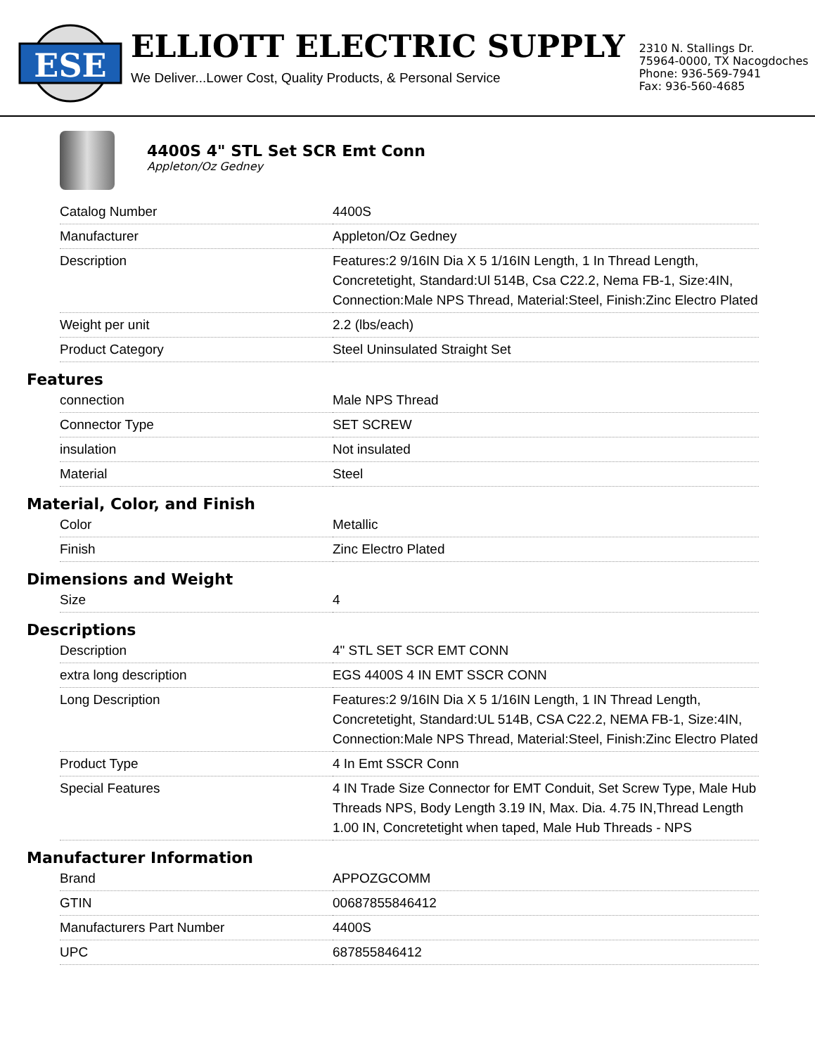ESE
ELLIOTT ELECTRIC SUPPLY
We Deliver...Lower Cost, Quality Products, & Personal Service
2310 N. Stallings Dr.
75964-0000, TX Nacogdoches
Phone: 936-569-7941
Fax: 936-560-4685
4400S 4" STL Set SCR Emt Conn
Appleton/Oz Gedney
| Catalog Number | 4400S |
| Manufacturer | Appleton/Oz Gedney |
| Description | Features:2 9/16IN Dia X 5 1/16IN Length, 1 In Thread Length, Concretetight, Standard:Ul 514B, Csa C22.2, Nema FB-1, Size:4IN, Connection:Male NPS Thread, Material:Steel, Finish:Zinc Electro Plated |
| Weight per unit | 2.2 (lbs/each) |
| Product Category | Steel Uninsulated Straight Set |
Features
| connection | Male NPS Thread |
| Connector Type | SET SCREW |
| insulation | Not insulated |
| Material | Steel |
Material, Color, and Finish
| Color | Metallic |
| Finish | Zinc Electro Plated |
Dimensions and Weight
| Size | 4 |
Descriptions
| Description | 4" STL SET SCR EMT CONN |
| extra long description | EGS 4400S 4 IN EMT SSCR CONN |
| Long Description | Features:2 9/16IN Dia X 5 1/16IN Length, 1 IN Thread Length, Concretetight, Standard:UL 514B, CSA C22.2, NEMA FB-1, Size:4IN, Connection:Male NPS Thread, Material:Steel, Finish:Zinc Electro Plated |
| Product Type | 4 In Emt SSCR Conn |
| Special Features | 4 IN Trade Size Connector for EMT Conduit, Set Screw Type, Male Hub Threads NPS, Body Length 3.19 IN, Max. Dia. 4.75 IN,Thread Length 1.00 IN, Concretetight when taped, Male Hub Threads - NPS |
Manufacturer Information
| Brand | APPOZGCOMM |
| GTIN | 00687855846412 |
| Manufacturers Part Number | 4400S |
| UPC | 687855846412 |